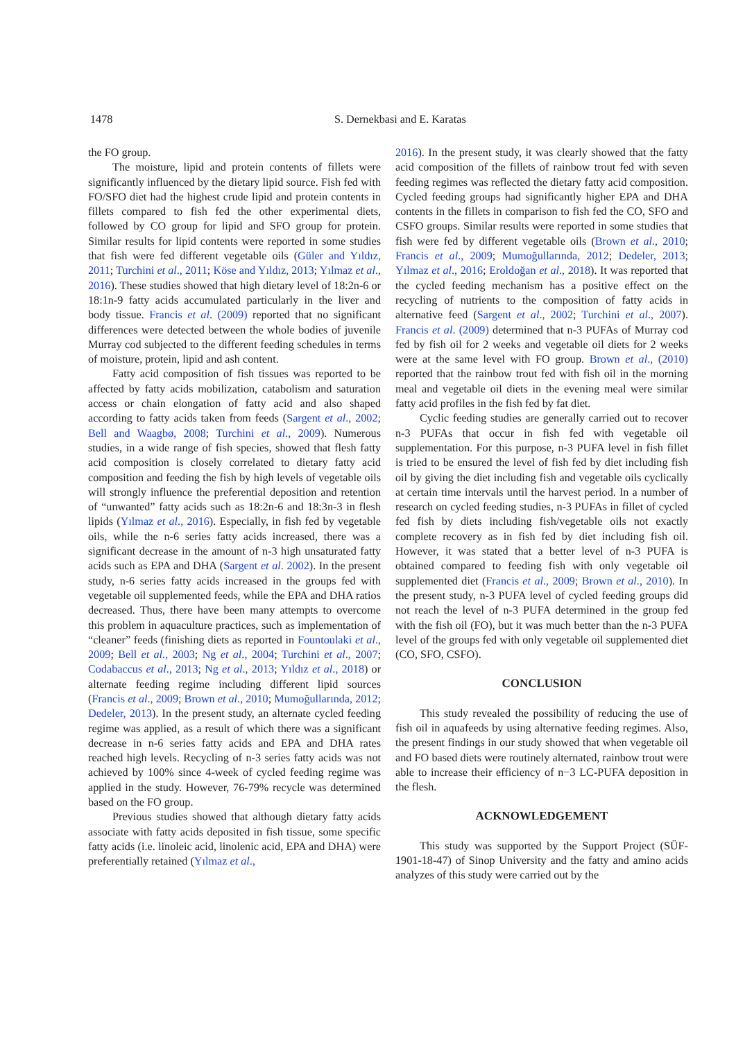1478 S. Dernekbasi and E. Karatas
the FO group.
The moisture, lipid and protein contents of fillets were significantly influenced by the dietary lipid source. Fish fed with FO/SFO diet had the highest crude lipid and protein contents in fillets compared to fish fed the other experimental diets, followed by CO group for lipid and SFO group for protein. Similar results for lipid contents were reported in some studies that fish were fed different vegetable oils (Güler and Yıldız, 2011; Turchini et al., 2011; Köse and Yıldız, 2013; Yılmaz et al., 2016). These studies showed that high dietary level of 18:2n-6 or 18:1n-9 fatty acids accumulated particularly in the liver and body tissue. Francis et al. (2009) reported that no significant differences were detected between the whole bodies of juvenile Murray cod subjected to the different feeding schedules in terms of moisture, protein, lipid and ash content.
Fatty acid composition of fish tissues was reported to be affected by fatty acids mobilization, catabolism and saturation access or chain elongation of fatty acid and also shaped according to fatty acids taken from feeds (Sargent et al., 2002; Bell and Waagbø, 2008; Turchini et al., 2009). Numerous studies, in a wide range of fish species, showed that flesh fatty acid composition is closely correlated to dietary fatty acid composition and feeding the fish by high levels of vegetable oils will strongly influence the preferential deposition and retention of “unwanted” fatty acids such as 18:2n-6 and 18:3n-3 in flesh lipids (Yılmaz et al., 2016). Especially, in fish fed by vegetable oils, while the n-6 series fatty acids increased, there was a significant decrease in the amount of n-3 high unsaturated fatty acids such as EPA and DHA (Sargent et al. 2002). In the present study, n-6 series fatty acids increased in the groups fed with vegetable oil supplemented feeds, while the EPA and DHA ratios decreased. Thus, there have been many attempts to overcome this problem in aquaculture practices, such as implementation of “cleaner” feeds (finishing diets as reported in Fountoulaki et al., 2009; Bell et al., 2003; Ng et al., 2004; Turchini et al., 2007; Codabaccus et al., 2013; Ng et al., 2013; Yıldız et al., 2018) or alternate feeding regime including different lipid sources (Francis et al., 2009; Brown et al., 2010; Mumoğullarında, 2012; Dedeler, 2013). In the present study, an alternate cycled feeding regime was applied, as a result of which there was a significant decrease in n-6 series fatty acids and EPA and DHA rates reached high levels. Recycling of n-3 series fatty acids was not achieved by 100% since 4-week of cycled feeding regime was applied in the study. However, 76-79% recycle was determined based on the FO group.
Previous studies showed that although dietary fatty acids associate with fatty acids deposited in fish tissue, some specific fatty acids (i.e. linoleic acid, linolenic acid, EPA and DHA) were preferentially retained (Yılmaz et al.,
2016). In the present study, it was clearly showed that the fatty acid composition of the fillets of rainbow trout fed with seven feeding regimes was reflected the dietary fatty acid composition. Cycled feeding groups had significantly higher EPA and DHA contents in the fillets in comparison to fish fed the CO, SFO and CSFO groups. Similar results were reported in some studies that fish were fed by different vegetable oils (Brown et al., 2010; Francis et al., 2009; Mumoğullarında, 2012; Dedeler, 2013; Yılmaz et al., 2016; Eroldoğan et al., 2018). It was reported that the cycled feeding mechanism has a positive effect on the recycling of nutrients to the composition of fatty acids in alternative feed (Sargent et al., 2002; Turchini et al., 2007). Francis et al. (2009) determined that n-3 PUFAs of Murray cod fed by fish oil for 2 weeks and vegetable oil diets for 2 weeks were at the same level with FO group. Brown et al., (2010) reported that the rainbow trout fed with fish oil in the morning meal and vegetable oil diets in the evening meal were similar fatty acid profiles in the fish fed by fat diet.
Cyclic feeding studies are generally carried out to recover n-3 PUFAs that occur in fish fed with vegetable oil supplementation. For this purpose, n-3 PUFA level in fish fillet is tried to be ensured the level of fish fed by diet including fish oil by giving the diet including fish and vegetable oils cyclically at certain time intervals until the harvest period. In a number of research on cycled feeding studies, n-3 PUFAs in fillet of cycled fed fish by diets including fish/vegetable oils not exactly complete recovery as in fish fed by diet including fish oil. However, it was stated that a better level of n-3 PUFA is obtained compared to feeding fish with only vegetable oil supplemented diet (Francis et al., 2009; Brown et al., 2010). In the present study, n-3 PUFA level of cycled feeding groups did not reach the level of n-3 PUFA determined in the group fed with the fish oil (FO), but it was much better than the n-3 PUFA level of the groups fed with only vegetable oil supplemented diet (CO, SFO, CSFO).
CONCLUSION
This study revealed the possibility of reducing the use of fish oil in aquafeeds by using alternative feeding regimes. Also, the present findings in our study showed that when vegetable oil and FO based diets were routinely alternated, rainbow trout were able to increase their efficiency of n−3 LC-PUFA deposition in the flesh.
ACKNOWLEDGEMENT
This study was supported by the Support Project (SÜF-1901-18-47) of Sinop University and the fatty and amino acids analyzes of this study were carried out by the